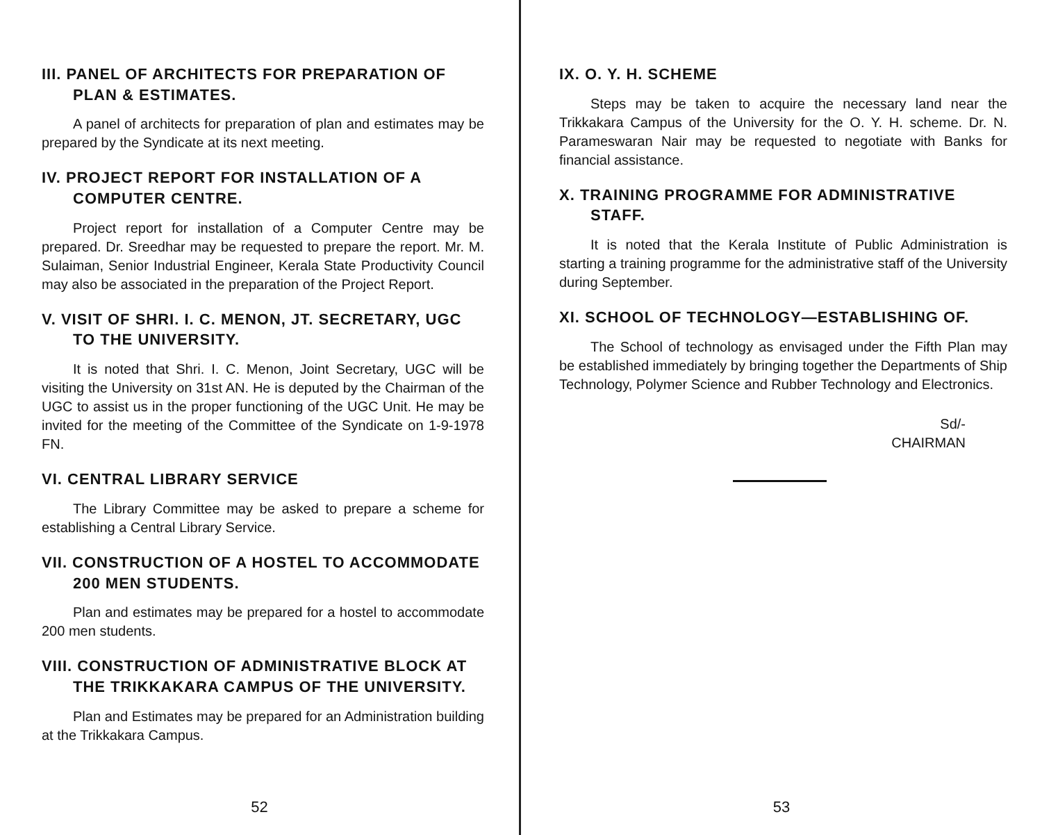III. PANEL OF ARCHITECTS FOR PREPARATION OF PLAN & ESTIMATES.
A panel of architects for preparation of plan and estimates may be prepared by the Syndicate at its next meeting.
IV. PROJECT REPORT FOR INSTALLATION OF A COMPUTER CENTRE.
Project report for installation of a Computer Centre may be prepared. Dr. Sreedhar may be requested to prepare the report. Mr. M. Sulaiman, Senior Industrial Engineer, Kerala State Productivity Council may also be associated in the preparation of the Project Report.
V. VISIT OF SHRI. I. C. MENON, JT. SECRETARY, UGC TO THE UNIVERSITY.
It is noted that Shri. I. C. Menon, Joint Secretary, UGC will be visiting the University on 31st AN. He is deputed by the Chairman of the UGC to assist us in the proper functioning of the UGC Unit. He may be invited for the meeting of the Committee of the Syndicate on 1-9-1978 FN.
VI. CENTRAL LIBRARY SERVICE
The Library Committee may be asked to prepare a scheme for establishing a Central Library Service.
VII. CONSTRUCTION OF A HOSTEL TO ACCOMMODATE 200 MEN STUDENTS.
Plan and estimates may be prepared for a hostel to accommodate 200 men students.
VIII. CONSTRUCTION OF ADMINISTRATIVE BLOCK AT THE TRIKKAKARA CAMPUS OF THE UNIVERSITY.
Plan and Estimates may be prepared for an Administration building at the Trikkakara Campus.
52
IX. O. Y. H. SCHEME
Steps may be taken to acquire the necessary land near the Trikkakara Campus of the University for the O. Y. H. scheme. Dr. N. Parameswaran Nair may be requested to negotiate with Banks for financial assistance.
X. TRAINING PROGRAMME FOR ADMINISTRATIVE STAFF.
It is noted that the Kerala Institute of Public Administration is starting a training programme for the administrative staff of the University during September.
XI. SCHOOL OF TECHNOLOGY—ESTABLISHING OF.
The School of technology as envisaged under the Fifth Plan may be established immediately by bringing together the Departments of Ship Technology, Polymer Science and Rubber Technology and Electronics.
Sd/-
CHAIRMAN
53